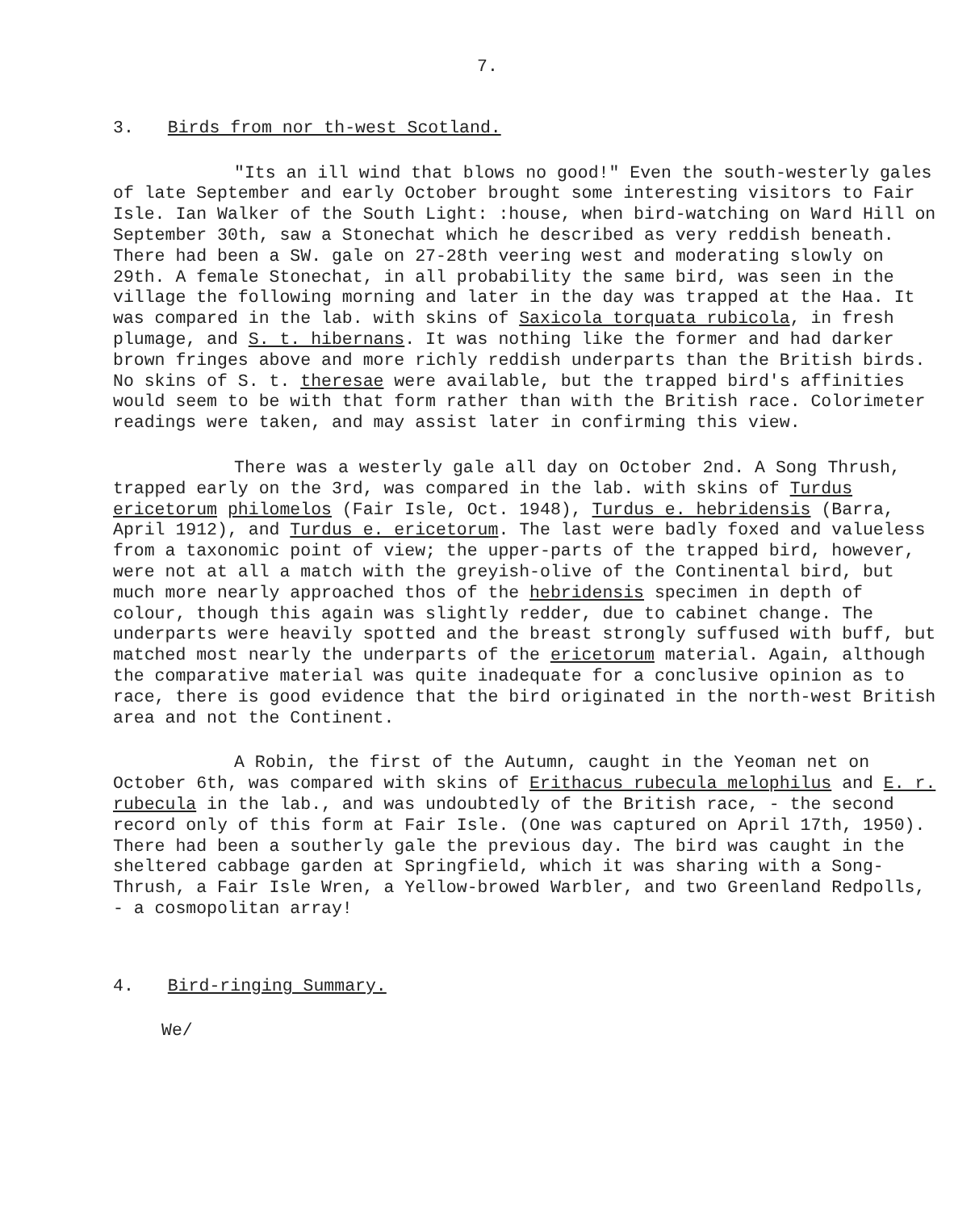7.
3. Birds from nor th-west Scotland.
"Its an ill wind that blows no good!" Even the south-westerly gales of late September and early October brought some interesting visitors to Fair Isle. Ian Walker of the South Light: :house, when bird-watching on Ward Hill on September 30th, saw a Stonechat which he described as very reddish beneath. There had been a SW. gale on 27-28th veering west and moderating slowly on 29th. A female Stonechat, in all probability the same bird, was seen in the village the following morning and later in the day was trapped at the Haa. It was compared in the lab. with skins of Saxicola torquata rubicola, in fresh plumage, and S. t. hibernans. It was nothing like the former and had darker brown fringes above and more richly reddish underparts than the British birds. No skins of S. t. theresae were available, but the trapped bird's affinities would seem to be with that form rather than with the British race. Colorimeter readings were taken, and may assist later in confirming this view.
There was a westerly gale all day on October 2nd. A Song Thrush, trapped early on the 3rd, was compared in the lab. with skins of Turdus ericetorum philomelos (Fair Isle, Oct. 1948), Turdus e. hebridensis (Barra, April 1912), and Turdus e. ericetorum. The last were badly foxed and valueless from a taxonomic point of view; the upper-parts of the trapped bird, however, were not at all a match with the greyish-olive of the Continental bird, but much more nearly approached thos of the hebridensis specimen in depth of colour, though this again was slightly redder, due to cabinet change. The underparts were heavily spotted and the breast strongly suffused with buff, but matched most nearly the underparts of the ericetorum material. Again, although the comparative material was quite inadequate for a conclusive opinion as to race, there is good evidence that the bird originated in the north-west British area and not the Continent.
A Robin, the first of the Autumn, caught in the Yeoman net on October 6th, was compared with skins of Erithacus rubecula melophilus and E. r. rubecula in the lab., and was undoubtedly of the British race, - the second record only of this form at Fair Isle. (One was captured on April 17th, 1950). There had been a southerly gale the previous day. The bird was caught in the sheltered cabbage garden at Springfield, which it was sharing with a Song-Thrush, a Fair Isle Wren, a Yellow-browed Warbler, and two Greenland Redpolls, - a cosmopolitan array!
4. Bird-ringing Summary.
We/